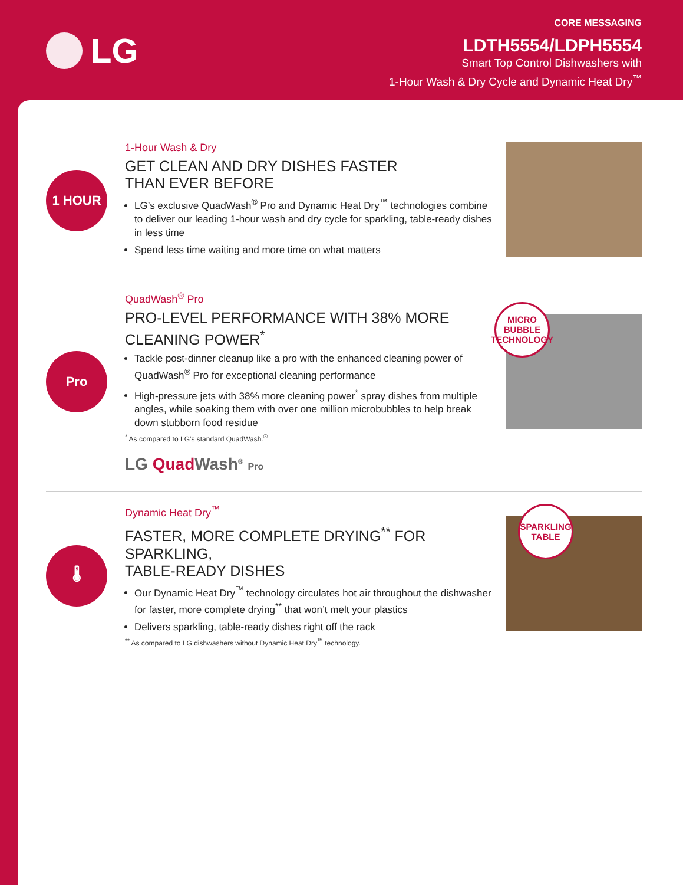LG
CORE MESSAGING
LDTH5554/LDPH5554
Smart Top Control Dishwashers with
1-Hour Wash & Dry Cycle and Dynamic Heat Dry<sup>™</sup>
1 HOUR
1-Hour Wash & Dry
GET CLEAN AND DRY DISHES FASTER
THAN EVER BEFORE
LG’s exclusive QuadWash<sup>®</sup> Pro and Dynamic Heat Dry<sup>™</sup> technologies combine to deliver our leading 1-hour wash and dry cycle for sparkling, table-ready dishes in less time
Spend less time waiting and more time on what matters
Pro
QuadWash<sup>®</sup> Pro
PRO-LEVEL PERFORMANCE WITH 38% MORE
CLEANING POWER<sup>*</sup>
Tackle post-dinner cleanup like a pro with the enhanced cleaning power of QuadWash<sup>®</sup> Pro for exceptional cleaning performance
High-pressure jets with 38% more cleaning power<sup>*</sup> spray dishes from multiple angles, while soaking them with over one million microbubbles to help break down stubborn food residue
<sup>*</sup> As compared to LG’s standard QuadWash.<sup>®</sup>
LG Quad Wash<sup>®</sup> Pro
MICRO BUBBLE TECHNOLOGY
🌡
Dynamic Heat Dry<sup>™</sup>
FASTER, MORE COMPLETE DRYING<sup>**</sup> FOR SPARKLING,
TABLE-READY DISHES
Our Dynamic Heat Dry<sup>™</sup> technology circulates hot air throughout the dishwasher for faster, more complete drying<sup>**</sup> that won’t melt your plastics
Delivers sparkling, table-ready dishes right off the rack
<sup>**</sup> As compared to LG dishwashers without Dynamic Heat Dry<sup>™</sup> technology.
SPARKLING TABLE